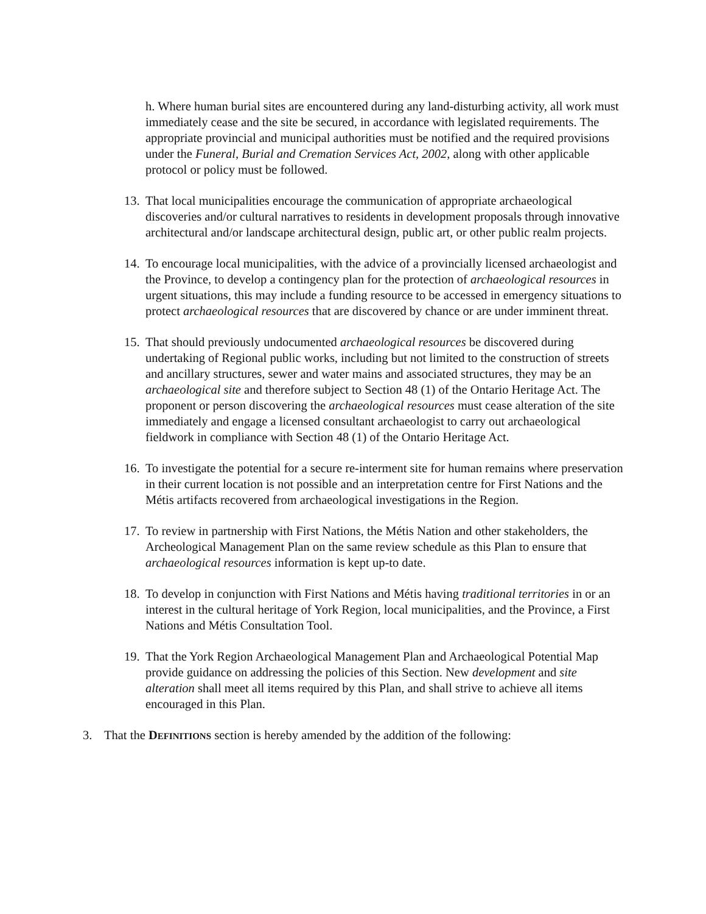h. Where human burial sites are encountered during any land-disturbing activity, all work must immediately cease and the site be secured, in accordance with legislated requirements. The appropriate provincial and municipal authorities must be notified and the required provisions under the Funeral, Burial and Cremation Services Act, 2002, along with other applicable protocol or policy must be followed.
13. That local municipalities encourage the communication of appropriate archaeological discoveries and/or cultural narratives to residents in development proposals through innovative architectural and/or landscape architectural design, public art, or other public realm projects.
14. To encourage local municipalities, with the advice of a provincially licensed archaeologist and the Province, to develop a contingency plan for the protection of archaeological resources in urgent situations, this may include a funding resource to be accessed in emergency situations to protect archaeological resources that are discovered by chance or are under imminent threat.
15. That should previously undocumented archaeological resources be discovered during undertaking of Regional public works, including but not limited to the construction of streets and ancillary structures, sewer and water mains and associated structures, they may be an archaeological site and therefore subject to Section 48 (1) of the Ontario Heritage Act. The proponent or person discovering the archaeological resources must cease alteration of the site immediately and engage a licensed consultant archaeologist to carry out archaeological fieldwork in compliance with Section 48 (1) of the Ontario Heritage Act.
16. To investigate the potential for a secure re-interment site for human remains where preservation in their current location is not possible and an interpretation centre for First Nations and the Métis artifacts recovered from archaeological investigations in the Region.
17. To review in partnership with First Nations, the Métis Nation and other stakeholders, the Archeological Management Plan on the same review schedule as this Plan to ensure that archaeological resources information is kept up-to date.
18. To develop in conjunction with First Nations and Métis having traditional territories in or an interest in the cultural heritage of York Region, local municipalities, and the Province, a First Nations and Métis Consultation Tool.
19. That the York Region Archaeological Management Plan and Archaeological Potential Map provide guidance on addressing the policies of this Section. New development and site alteration shall meet all items required by this Plan, and shall strive to achieve all items encouraged in this Plan.
3. That the DEFINITIONS section is hereby amended by the addition of the following: